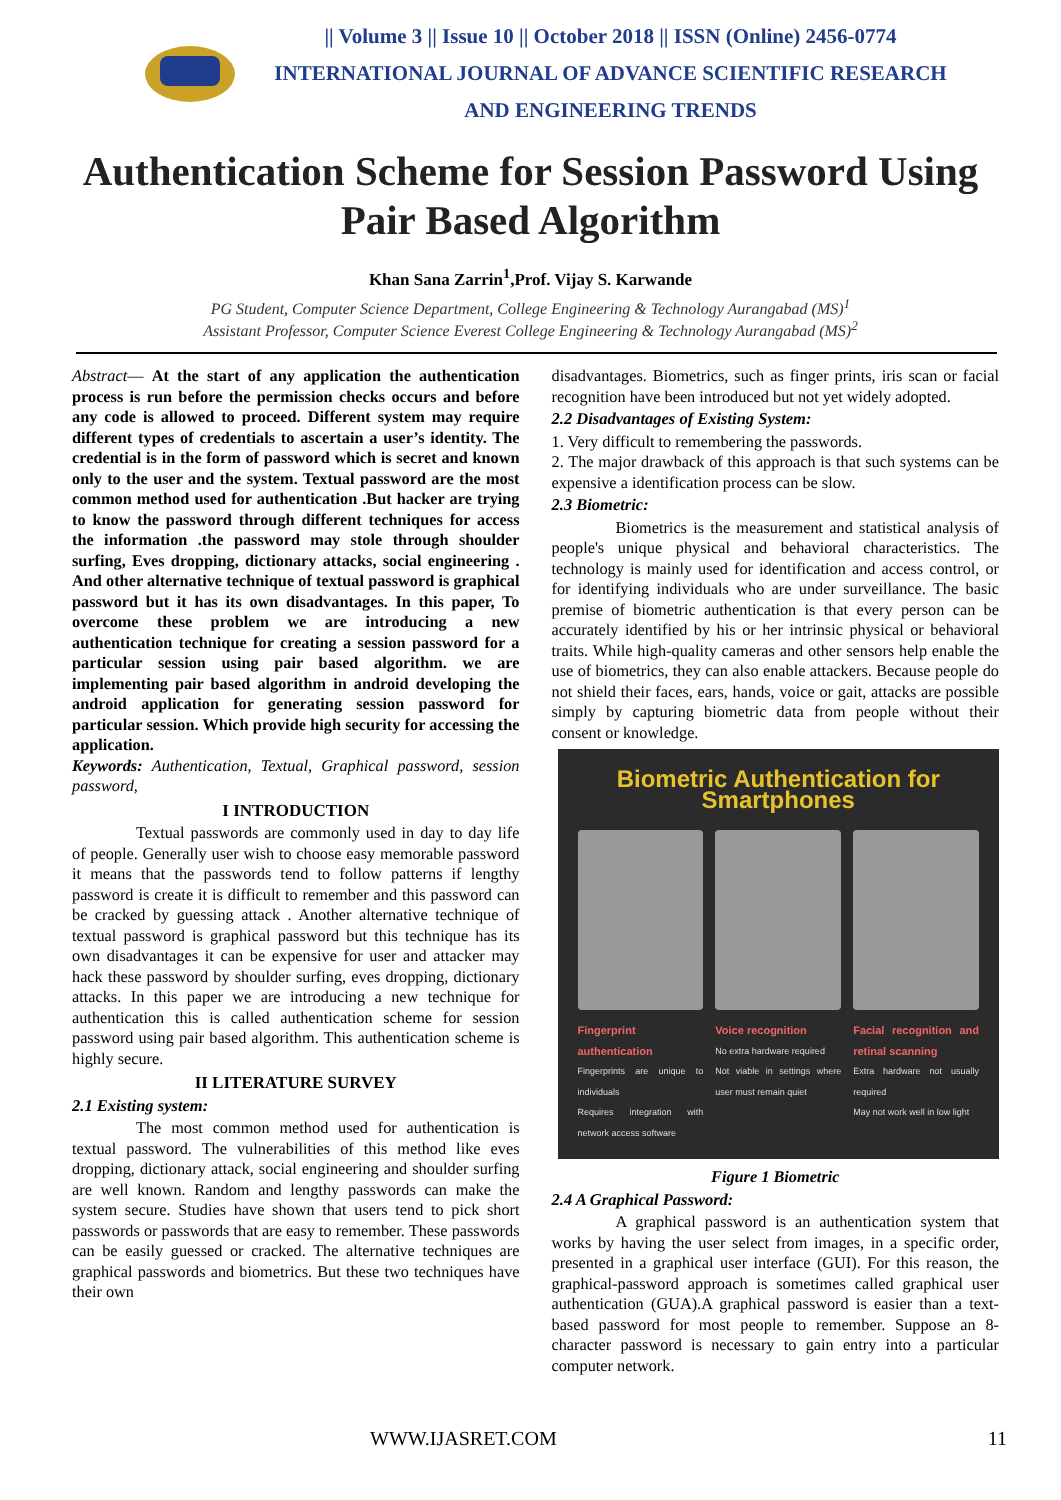|| Volume 3 || Issue 10 || October 2018 || ISSN (Online) 2456-0774
INTERNATIONAL JOURNAL OF ADVANCE SCIENTIFIC RESEARCH
AND ENGINEERING TRENDS
Authentication Scheme for Session Password Using Pair Based Algorithm
Khan Sana Zarrin<sup>1</sup>,Prof. Vijay S. Karwande
PG Student, Computer Science Department, College Engineering & Technology Aurangabad (MS)<sup>1</sup>
Assistant Professor, Computer Science Everest College Engineering & Technology Aurangabad (MS)<sup>2</sup>
Abstract— At the start of any application the authentication process is run before the permission checks occurs and before any code is allowed to proceed. Different system may require different types of credentials to ascertain a user’s identity. The credential is in the form of password which is secret and known only to the user and the system. Textual password are the most common method used for authentication .But hacker are trying to know the password through different techniques for access the information .the password may stole through shoulder surfing, Eves dropping, dictionary attacks, social engineering . And other alternative technique of textual password is graphical password but it has its own disadvantages. In this paper, To overcome these problem we are introducing a new authentication technique for creating a session password for a particular session using pair based algorithm. we are implementing pair based algorithm in android developing the android application for generating session password for particular session. Which provide high security for accessing the application.
Keywords: Authentication, Textual, Graphical password, session password,
I INTRODUCTION
Textual passwords are commonly used in day to day life of people. Generally user wish to choose easy memorable password it means that the passwords tend to follow patterns if lengthy password is create it is difficult to remember and this password can be cracked by guessing attack . Another alternative technique of textual password is graphical password but this technique has its own disadvantages it can be expensive for user and attacker may hack these password by shoulder surfing, eves dropping, dictionary attacks. In this paper we are introducing a new technique for authentication this is called authentication scheme for session password using pair based algorithm. This authentication scheme is highly secure.
II LITERATURE SURVEY
2.1 Existing system:
The most common method used for authentication is textual password. The vulnerabilities of this method like eves dropping, dictionary attack, social engineering and shoulder surfing are well known. Random and lengthy passwords can make the system secure. Studies have shown that users tend to pick short passwords or passwords that are easy to remember. These passwords can be easily guessed or cracked. The alternative techniques are graphical passwords and biometrics. But these two techniques have their own
disadvantages. Biometrics, such as finger prints, iris scan or facial recognition have been introduced but not yet widely adopted.
2.2 Disadvantages of Existing System:
1. Very difficult to remembering the passwords.
2. The major drawback of this approach is that such systems can be expensive a identification process can be slow.
2.3 Biometric:
Biometrics is the measurement and statistical analysis of people's unique physical and behavioral characteristics. The technology is mainly used for identification and access control, or for identifying individuals who are under surveillance. The basic premise of biometric authentication is that every person can be accurately identified by his or her intrinsic physical or behavioral traits. While high-quality cameras and other sensors help enable the use of biometrics, they can also enable attackers. Because people do not shield their faces, ears, hands, voice or gait, attacks are possible simply by capturing biometric data from people without their consent or knowledge.
Biometric Authentication for Smartphones
Fingerprint authentication
Fingerprints are unique to individuals
Requires integration with network access software
Voice recognition
No extra hardware required
Not viable in settings where user must remain quiet
Facial recognition and retinal scanning
Extra hardware not usually required
May not work well in low light
Figure 1 Biometric
2.4 A Graphical Password:
A graphical password is an authentication system that works by having the user select from images, in a specific order, presented in a graphical user interface (GUI). For this reason, the graphical-password approach is sometimes called graphical user authentication (GUA).A graphical password is easier than a text-based password for most people to remember. Suppose an 8-character password is necessary to gain entry into a particular computer network.
WWW.IJASRET.COM 11